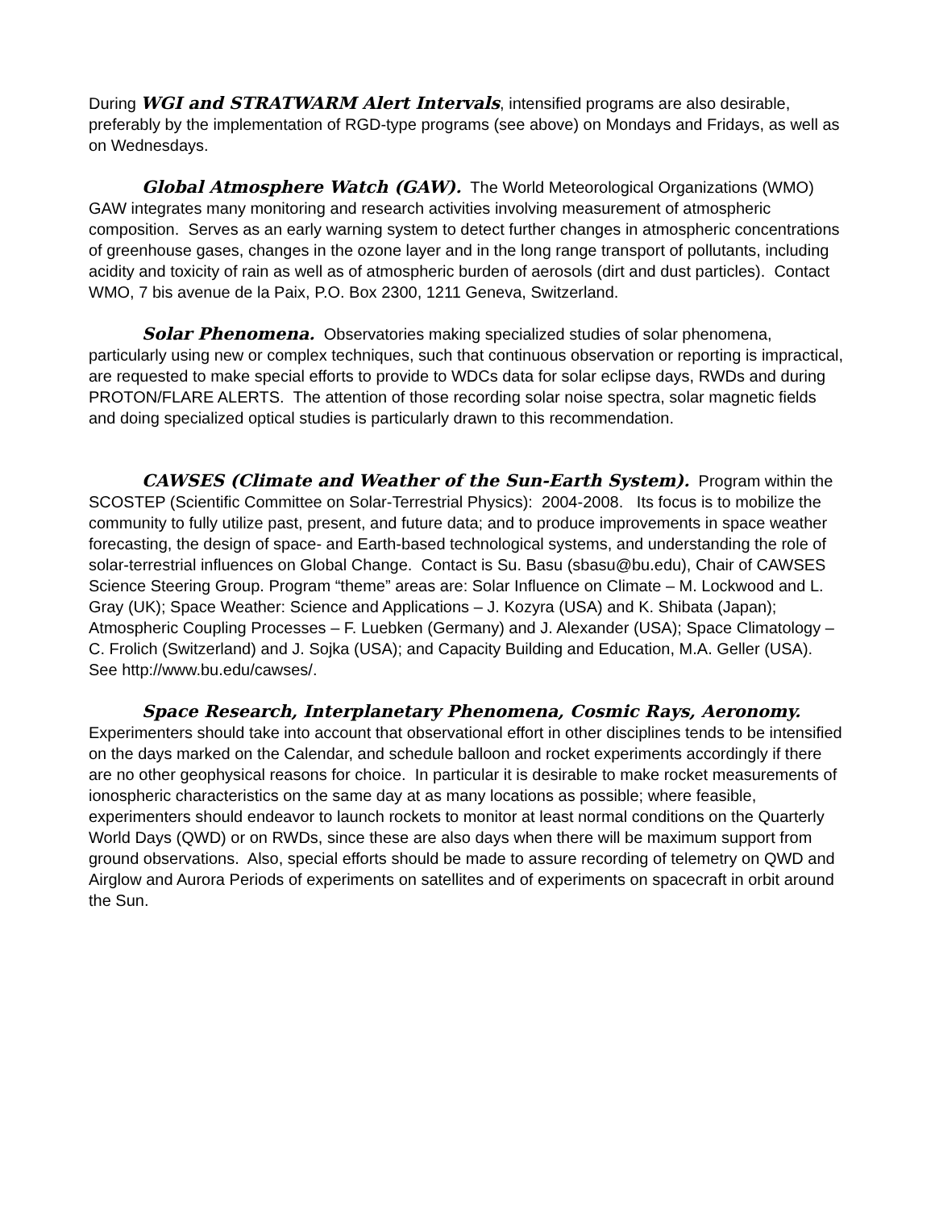During WGI and STRATWARM Alert Intervals, intensified programs are also desirable, preferably by the implementation of RGD-type programs (see above) on Mondays and Fridays, as well as on Wednesdays.
Global Atmosphere Watch (GAW). The World Meteorological Organizations (WMO) GAW integrates many monitoring and research activities involving measurement of atmospheric composition. Serves as an early warning system to detect further changes in atmospheric concentrations of greenhouse gases, changes in the ozone layer and in the long range transport of pollutants, including acidity and toxicity of rain as well as of atmospheric burden of aerosols (dirt and dust particles). Contact WMO, 7 bis avenue de la Paix, P.O. Box 2300, 1211 Geneva, Switzerland.
Solar Phenomena. Observatories making specialized studies of solar phenomena, particularly using new or complex techniques, such that continuous observation or reporting is impractical, are requested to make special efforts to provide to WDCs data for solar eclipse days, RWDs and during PROTON/FLARE ALERTS. The attention of those recording solar noise spectra, solar magnetic fields and doing specialized optical studies is particularly drawn to this recommendation.
CAWSES (Climate and Weather of the Sun-Earth System). Program within the SCOSTEP (Scientific Committee on Solar-Terrestrial Physics): 2004-2008. Its focus is to mobilize the community to fully utilize past, present, and future data; and to produce improvements in space weather forecasting, the design of space- and Earth-based technological systems, and understanding the role of solar-terrestrial influences on Global Change. Contact is Su. Basu (sbasu@bu.edu), Chair of CAWSES Science Steering Group. Program “theme” areas are: Solar Influence on Climate – M. Lockwood and L. Gray (UK); Space Weather: Science and Applications – J. Kozyra (USA) and K. Shibata (Japan); Atmospheric Coupling Processes – F. Luebken (Germany) and J. Alexander (USA); Space Climatology – C. Frolich (Switzerland) and J. Sojka (USA); and Capacity Building and Education, M.A. Geller (USA). See http://www.bu.edu/cawses/.
Space Research, Interplanetary Phenomena, Cosmic Rays, Aeronomy. Experimenters should take into account that observational effort in other disciplines tends to be intensified on the days marked on the Calendar, and schedule balloon and rocket experiments accordingly if there are no other geophysical reasons for choice. In particular it is desirable to make rocket measurements of ionospheric characteristics on the same day at as many locations as possible; where feasible, experimenters should endeavor to launch rockets to monitor at least normal conditions on the Quarterly World Days (QWD) or on RWDs, since these are also days when there will be maximum support from ground observations. Also, special efforts should be made to assure recording of telemetry on QWD and Airglow and Aurora Periods of experiments on satellites and of experiments on spacecraft in orbit around the Sun.